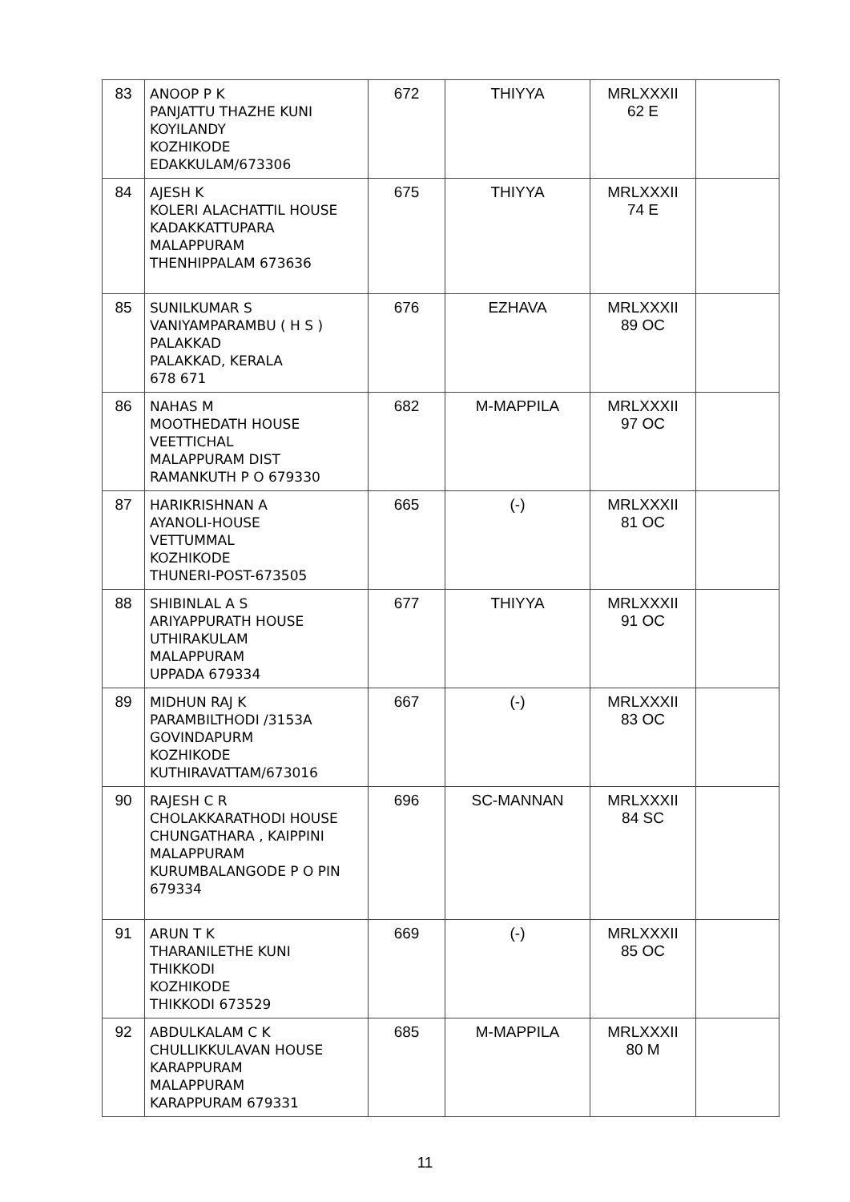| 83 | ANOOP P K PANJATTU THAZHE KUNI KOYILANDY KOZHIKODE EDAKKULAM/673306 | 672 | THIYYA | MRLXXXII 62 E | |
| 84 | AJESH K KOLERI ALACHATTIL HOUSE KADAKKATTUPARA MALAPPURAM THENHIPPALAM 673636 | 675 | THIYYA | MRLXXXII 74 E | |
| 85 | SUNILKUMAR S VANIYAMPARAMBU ( H S ) PALAKKAD PALAKKAD, KERALA 678 671 | 676 | EZHAVA | MRLXXXII 89 OC | |
| 86 | NAHAS M MOOTHEDATH HOUSE VEETTICHAL MALAPPURAM DIST RAMANKUTH P O 679330 | 682 | M-MAPPILA | MRLXXXII 97 OC | |
| 87 | HARIKRISHNAN A AYANOLI-HOUSE VETTUMMAL KOZHIKODE THUNERI-POST-673505 | 665 | (-) | MRLXXXII 81 OC | |
| 88 | SHIBINLAL A S ARIYAPPURATH HOUSE UTHIRAKULAM MALAPPURAM UPPADA 679334 | 677 | THIYYA | MRLXXXII 91 OC | |
| 89 | MIDHUN RAJ K PARAMBILTHODI /3153A GOVINDAPURM KOZHIKODE KUTHIRAVATTAM/673016 | 667 | (-) | MRLXXXII 83 OC | |
| 90 | RAJESH C R CHOLAKKARATHODI HOUSE CHUNGATHARA , KAIPPINI MALAPPURAM KURUMBALANGODE P O PIN 679334 | 696 | SC-MANNAN | MRLXXXII 84 SC | |
| 91 | ARUN T K THARANILETHE KUNI THIKKODI KOZHIKODE THIKKODI 673529 | 669 | (-) | MRLXXXII 85 OC | |
| 92 | ABDULKALAM C K CHULLIKKULAVAN HOUSE KARAPPURAM MALAPPURAM KARAPPURAM 679331 | 685 | M-MAPPILA | MRLXXXII 80 M | |
11